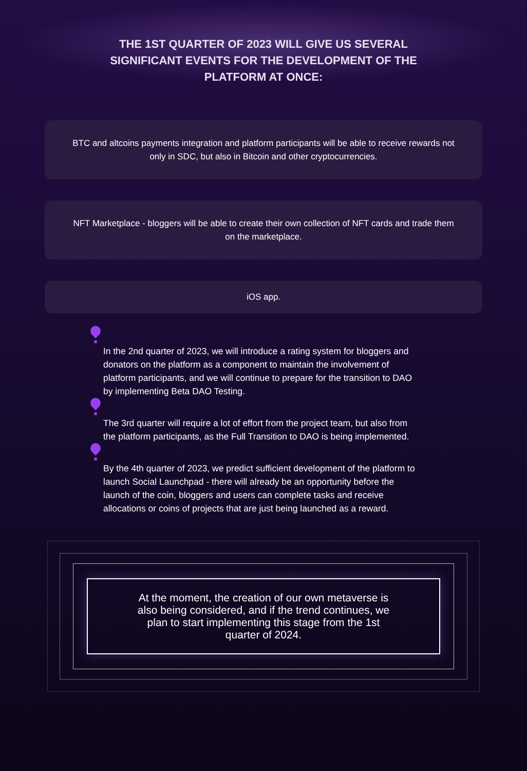THE 1ST QUARTER OF 2023 WILL GIVE US SEVERAL SIGNIFICANT EVENTS FOR THE DEVELOPMENT OF THE PLATFORM AT ONCE:
BTC and altcoins payments integration and platform participants will be able to receive rewards not only in SDC, but also in Bitcoin and other cryptocurrencies.
NFT Marketplace - bloggers will be able to create their own collection of NFT cards and trade them on the marketplace.
iOS app.
In the 2nd quarter of 2023, we will introduce a rating system for bloggers and donators on the platform as a component to maintain the involvement of platform participants, and we will continue to prepare for the transition to DAO by implementing Beta DAO Testing.
The 3rd quarter will require a lot of effort from the project team, but also from the platform participants, as the Full Transition to DAO is being implemented.
By the 4th quarter of 2023, we predict sufficient development of the platform to launch Social Launchpad - there will already be an opportunity before the launch of the coin, bloggers and users can complete tasks and receive allocations or coins of projects that are just being launched as a reward.
At the moment, the creation of our own metaverse is also being considered, and if the trend continues, we plan to start implementing this stage from the 1st quarter of 2024.